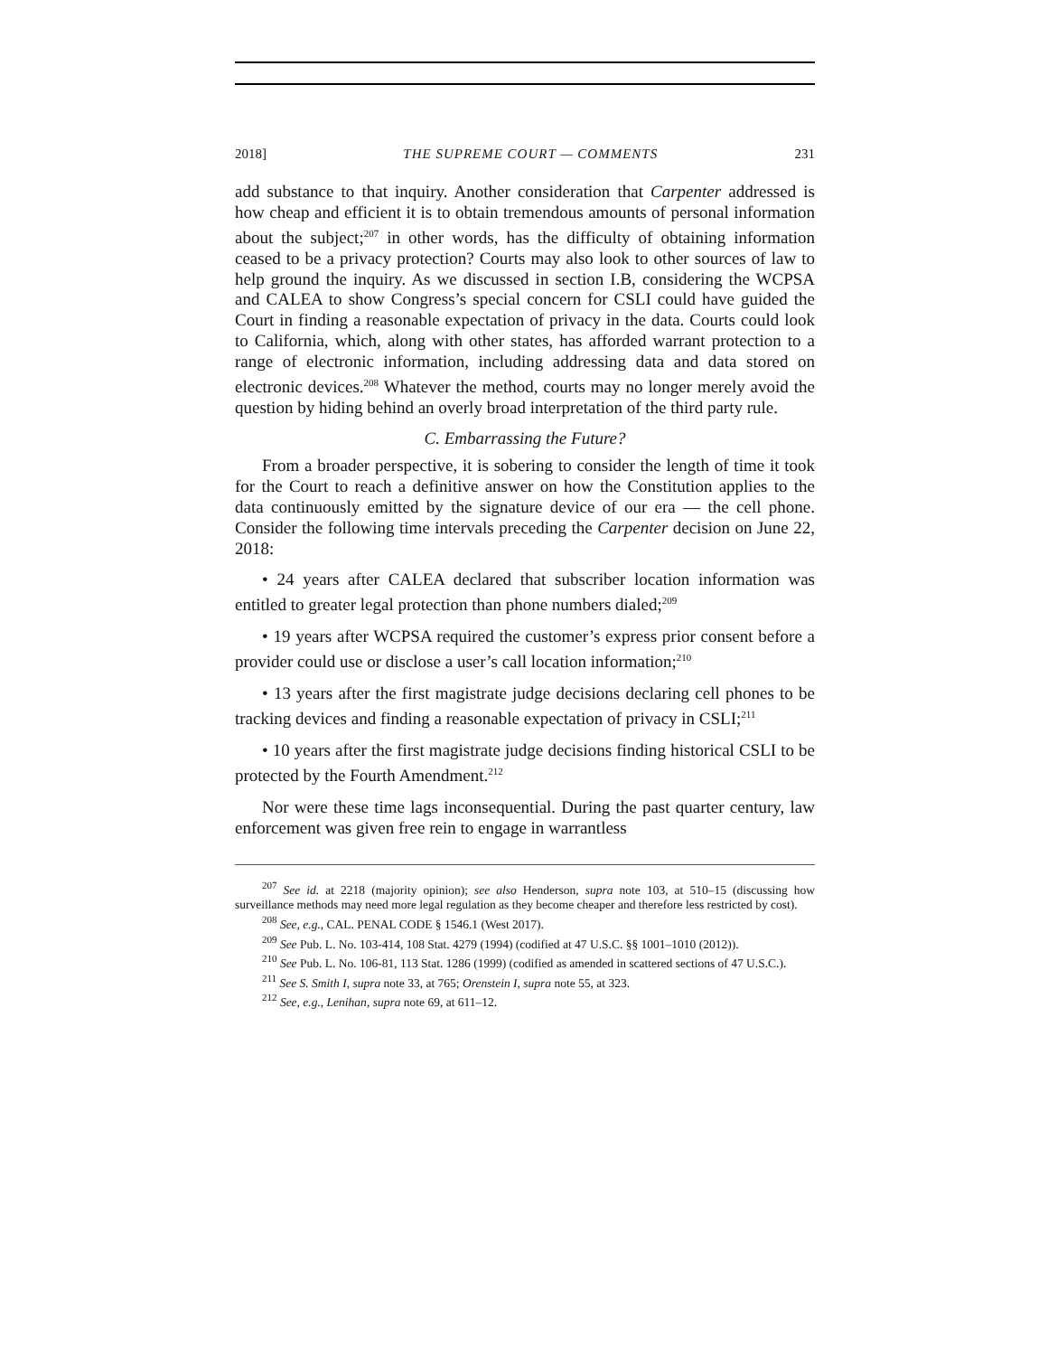2018] THE SUPREME COURT — COMMENTS 231
add substance to that inquiry. Another consideration that Carpenter addressed is how cheap and efficient it is to obtain tremendous amounts of personal information about the subject;<sup>207</sup> in other words, has the difficulty of obtaining information ceased to be a privacy protection? Courts may also look to other sources of law to help ground the inquiry. As we discussed in section I.B, considering the WCPSA and CALEA to show Congress’s special concern for CSLI could have guided the Court in finding a reasonable expectation of privacy in the data. Courts could look to California, which, along with other states, has afforded warrant protection to a range of electronic information, including addressing data and data stored on electronic devices.<sup>208</sup> Whatever the method, courts may no longer merely avoid the question by hiding behind an overly broad interpretation of the third party rule.
C. Embarrassing the Future?
From a broader perspective, it is sobering to consider the length of time it took for the Court to reach a definitive answer on how the Constitution applies to the data continuously emitted by the signature device of our era — the cell phone. Consider the following time intervals preceding the Carpenter decision on June 22, 2018:
• 24 years after CALEA declared that subscriber location information was entitled to greater legal protection than phone numbers dialed;<sup>209</sup>
• 19 years after WCPSA required the customer’s express prior consent before a provider could use or disclose a user’s call location information;<sup>210</sup>
• 13 years after the first magistrate judge decisions declaring cell phones to be tracking devices and finding a reasonable expectation of privacy in CSLI;<sup>211</sup>
• 10 years after the first magistrate judge decisions finding historical CSLI to be protected by the Fourth Amendment.<sup>212</sup>
Nor were these time lags inconsequential. During the past quarter century, law enforcement was given free rein to engage in warrantless
<sup>207</sup> See id. at 2218 (majority opinion); see also Henderson, supra note 103, at 510–15 (discussing how surveillance methods may need more legal regulation as they become cheaper and therefore less restricted by cost).
<sup>208</sup> See, e.g., CAL. PENAL CODE § 1546.1 (West 2017).
<sup>209</sup> See Pub. L. No. 103-414, 108 Stat. 4279 (1994) (codified at 47 U.S.C. §§ 1001–1010 (2012)).
<sup>210</sup> See Pub. L. No. 106-81, 113 Stat. 1286 (1999) (codified as amended in scattered sections of 47 U.S.C.).
<sup>211</sup> See S. Smith I, supra note 33, at 765; Orenstein I, supra note 55, at 323.
<sup>212</sup> See, e.g., Lenihan, supra note 69, at 611–12.